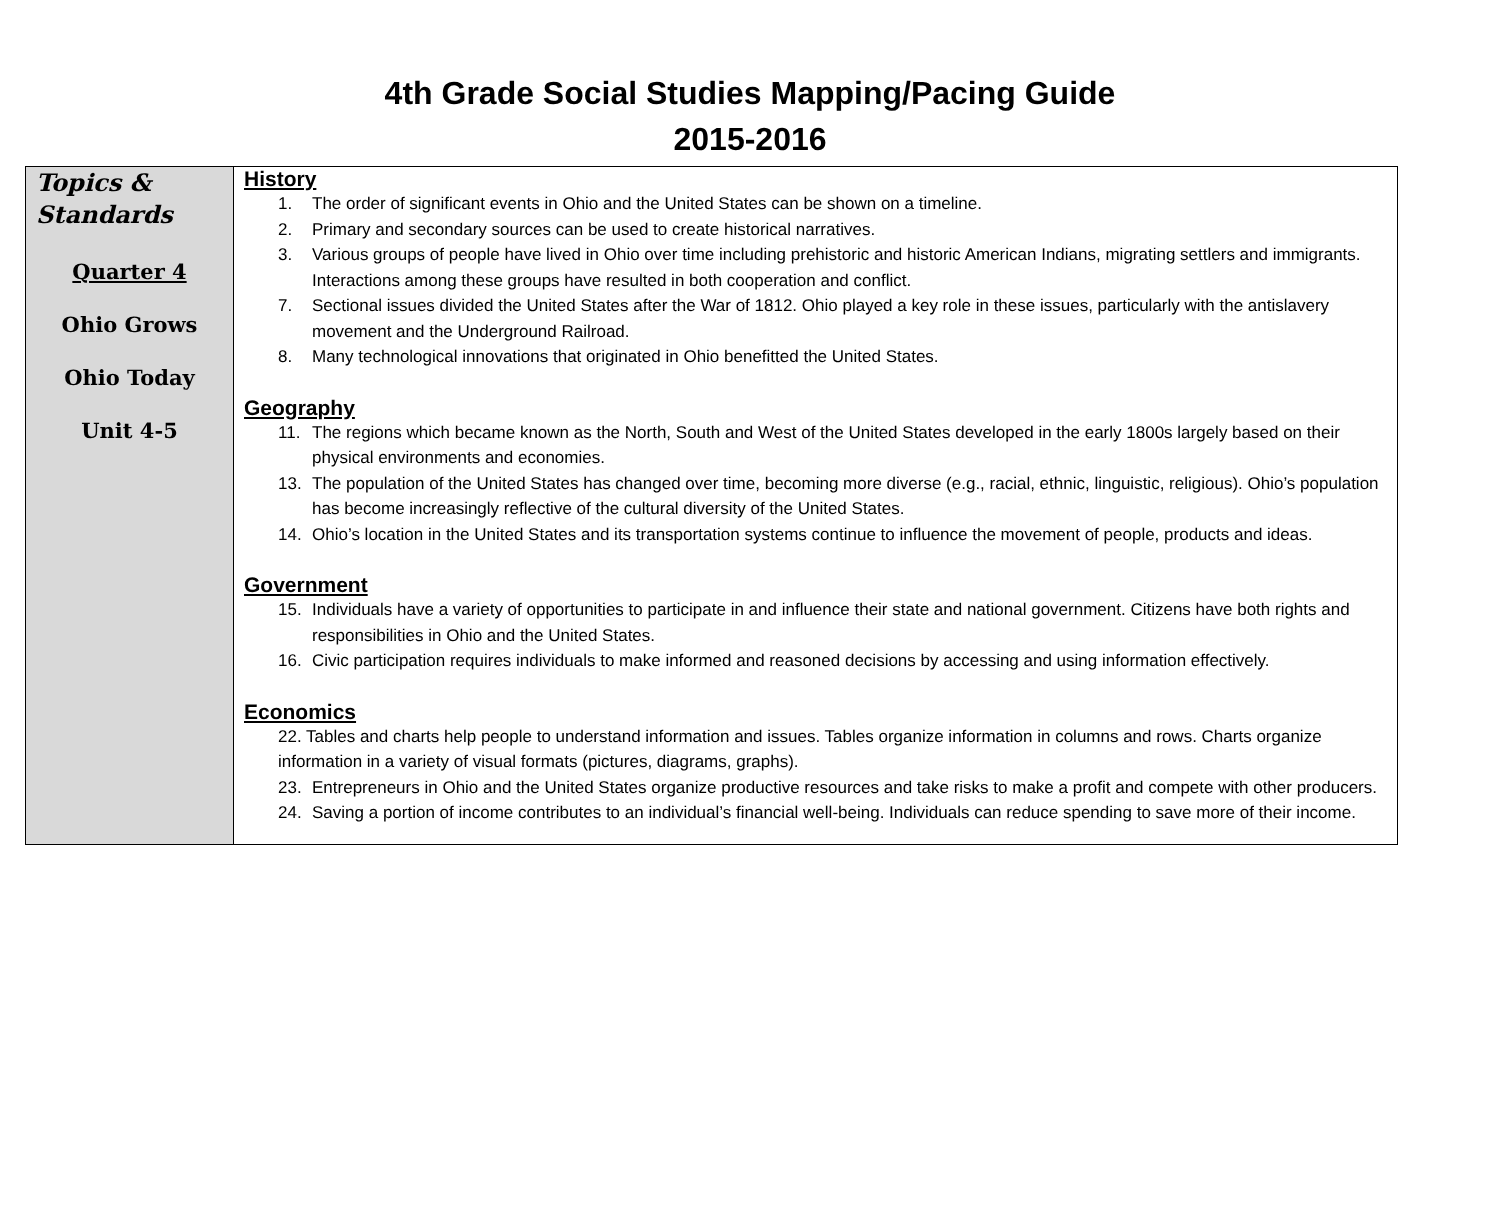4th Grade Social Studies Mapping/Pacing Guide
2015-2016
| Topics & Standards Quarter 4 Ohio Grows Ohio Today Unit 4-5 | History 1. The order of significant events in Ohio and the United States can be shown on a timeline. 2. Primary and secondary sources can be used to create historical narratives. 3. Various groups of people have lived in Ohio over time including prehistoric and historic American Indians, migrating settlers and immigrants. Interactions among these groups have resulted in both cooperation and conflict. 7. Sectional issues divided the United States after the War of 1812. Ohio played a key role in these issues, particularly with the antislavery movement and the Underground Railroad. 8. Many technological innovations that originated in Ohio benefitted the United States. Geography 11. The regions which became known as the North, South and West of the United States developed in the early 1800s largely based on their physical environments and economies. 13. The population of the United States has changed over time, becoming more diverse (e.g., racial, ethnic, linguistic, religious). Ohio’s population has become increasingly reflective of the cultural diversity of the United States. 14. Ohio’s location in the United States and its transportation systems continue to influence the movement of people, products and ideas. Government 15. Individuals have a variety of opportunities to participate in and influence their state and national government. Citizens have both rights and responsibilities in Ohio and the United States. 16. Civic participation requires individuals to make informed and reasoned decisions by accessing and using information effectively. Economics 22. Tables and charts help people to understand information and issues. Tables organize information in columns and rows. Charts organize information in a variety of visual formats (pictures, diagrams, graphs). 23. Entrepreneurs in Ohio and the United States organize productive resources and take risks to make a profit and compete with other producers. 24. Saving a portion of income contributes to an individual’s financial well-being. Individuals can reduce spending to save more of their income. |